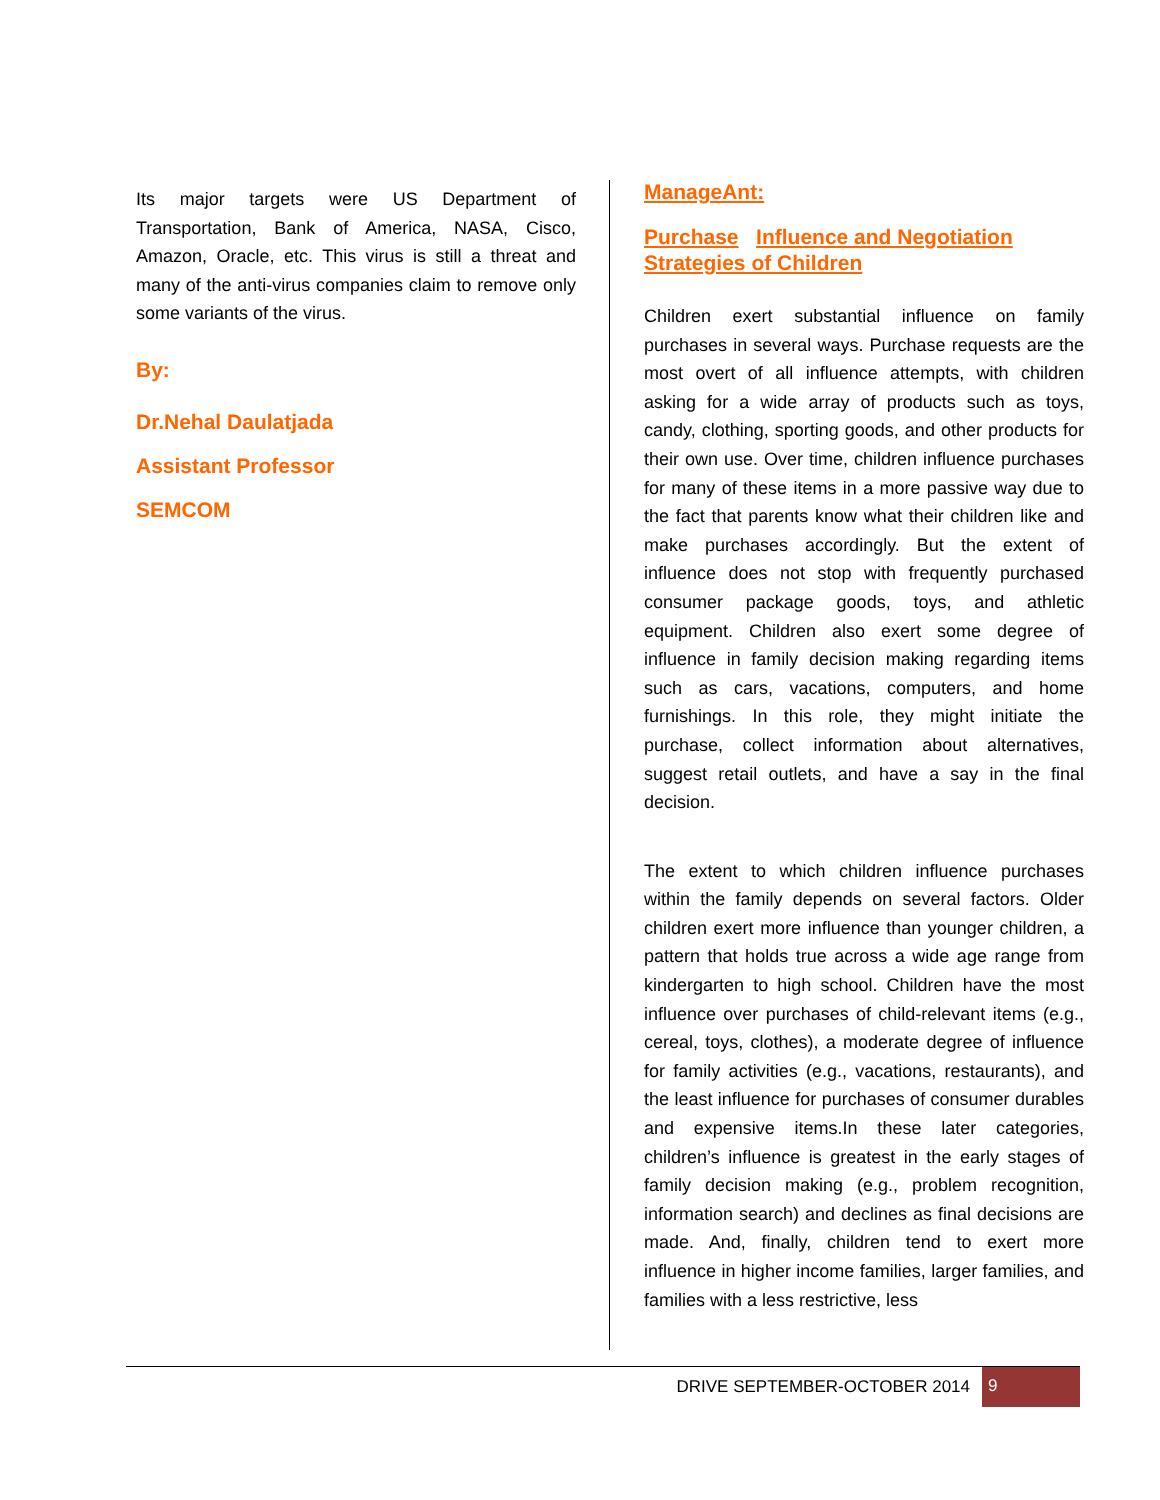Its major targets were US Department of Transportation, Bank of America, NASA, Cisco, Amazon, Oracle, etc. This virus is still a threat and many of the anti-virus companies claim to remove only some variants of the virus.
By:
Dr.Nehal Daulatjada
Assistant Professor
SEMCOM
ManageAnt:
Purchase Influence and Negotiation Strategies of Children
Children exert substantial influence on family purchases in several ways. Purchase requests are the most overt of all influence attempts, with children asking for a wide array of products such as toys, candy, clothing, sporting goods, and other products for their own use. Over time, children influence purchases for many of these items in a more passive way due to the fact that parents know what their children like and make purchases accordingly. But the extent of influence does not stop with frequently purchased consumer package goods, toys, and athletic equipment. Children also exert some degree of influence in family decision making regarding items such as cars, vacations, computers, and home furnishings. In this role, they might initiate the purchase, collect information about alternatives, suggest retail outlets, and have a say in the final decision.
The extent to which children influence purchases within the family depends on several factors. Older children exert more influence than younger children, a pattern that holds true across a wide age range from kindergarten to high school. Children have the most influence over purchases of child-relevant items (e.g., cereal, toys, clothes), a moderate degree of influence for family activities (e.g., vacations, restaurants), and the least influence for purchases of consumer durables and expensive items.In these later categories, children’s influence is greatest in the early stages of family decision making (e.g., problem recognition, information search) and declines as final decisions are made. And, finally, children tend to exert more influence in higher income families, larger families, and families with a less restrictive, less
DRIVE SEPTEMBER-OCTOBER 2014 9